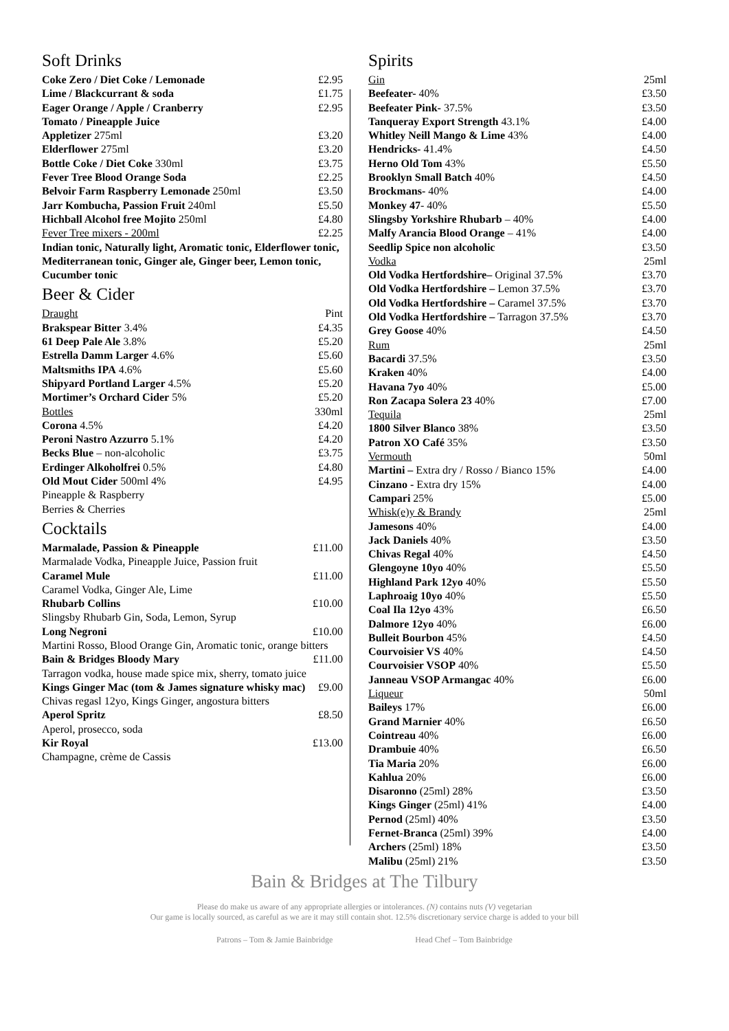Soft Drinks
| Coke Zero / Diet Coke / Lemonade | £2.95 |
| Lime / Blackcurrant & soda | £1.75 |
| Eager Orange / Apple / Cranberry | £2.95 |
| Tomato / Pineapple Juice | |
| Appletizer 275ml | £3.20 |
| Elderflower 275ml | £3.20 |
| Bottle Coke / Diet Coke 330ml | £3.75 |
| Fever Tree Blood Orange Soda | £2.25 |
| Belvoir Farm Raspberry Lemonade 250ml | £3.50 |
| Jarr Kombucha, Passion Fruit 240ml | £5.50 |
| Hichball Alcohol free Mojito 250ml | £4.80 |
| Fever Tree mixers - 200ml | £2.25 |
| Indian tonic, Naturally light, Aromatic tonic, Elderflower tonic, Mediterranean tonic, Ginger ale, Ginger beer, Lemon tonic, Cucumber tonic | |
Beer & Cider
| Draught | Pint |
| Brakspear Bitter 3.4% | £4.35 |
| 61 Deep Pale Ale 3.8% | £5.20 |
| Estrella Damm Larger 4.6% | £5.60 |
| Maltsmiths IPA 4.6% | £5.60 |
| Shipyard Portland Larger 4.5% | £5.20 |
| Mortimer’s Orchard Cider 5% | £5.20 |
| Bottles | 330ml |
| Corona 4.5% | £4.20 |
| Peroni Nastro Azzurro 5.1% | £4.20 |
| Becks Blue – non-alcoholic | £3.75 |
| Erdinger Alkoholfrei 0.5% | £4.80 |
| Old Mout Cider 500ml 4% | £4.95 |
| Pineapple & Raspberry | |
| Berries & Cherries | |
Cocktails
| Marmalade, Passion & Pineapple | £11.00 |
| Marmalade Vodka, Pineapple Juice, Passion fruit | |
| Caramel Mule | £11.00 |
| Caramel Vodka, Ginger Ale, Lime | |
| Rhubarb Collins | £10.00 |
| Slingsby Rhubarb Gin, Soda, Lemon, Syrup | |
| Long Negroni | £10.00 |
| Martini Rosso, Blood Orange Gin, Aromatic tonic, orange bitters | |
| Bain & Bridges Bloody Mary | £11.00 |
| Tarragon vodka, house made spice mix, sherry, tomato juice | |
| Kings Ginger Mac (tom & James signature whisky mac) | £9.00 |
| Chivas regasl 12yo, Kings Ginger, angostura bitters | |
| Aperol Spritz | £8.50 |
| Aperol, prosecco, soda | |
| Kir Royal | £13.00 |
| Champagne, crème de Cassis | |
Spirits
| Gin | 25ml |
| Beefeater- 40% | £3.50 |
| Beefeater Pink- 37.5% | £3.50 |
| Tanqueray Export Strength 43.1% | £4.00 |
| Whitley Neill Mango & Lime 43% | £4.00 |
| Hendricks- 41.4% | £4.50 |
| Herno Old Tom 43% | £5.50 |
| Brooklyn Small Batch 40% | £4.50 |
| Brockmans- 40% | £4.00 |
| Monkey 47 - 40% | £5.50 |
| Slingsby Yorkshire Rhubarb – 40% | £4.00 |
| Malfy Arancia Blood Orange – 41% | £4.00 |
| Seedlip Spice non alcoholic | £3.50 |
| Vodka | 25ml |
| Old Vodka Hertfordshire– Original 37.5% | £3.70 |
| Old Vodka Hertfordshire – Lemon 37.5% | £3.70 |
| Old Vodka Hertfordshire – Caramel 37.5% | £3.70 |
| Old Vodka Hertfordshire – Tarragon 37.5% | £3.70 |
| Grey Goose 40% | £4.50 |
| Rum | 25ml |
| Bacardi 37.5% | £3.50 |
| Kraken 40% | £4.00 |
| Havana 7yo 40% | £5.00 |
| Ron Zacapa Solera 23 40% | £7.00 |
| Tequila | 25ml |
| 1800 Silver Blanco 38% | £3.50 |
| Patron XO Café 35% | £3.50 |
| Vermouth | 50ml |
| Martini – Extra dry / Rosso / Bianco 15% | £4.00 |
| Cinzano - Extra dry 15% | £4.00 |
| Campari 25% | £5.00 |
| Whisk(e)y & Brandy | 25ml |
| Jamesons 40% | £4.00 |
| Jack Daniels 40% | £3.50 |
| Chivas Regal 40% | £4.50 |
| Glengoyne 10yo 40% | £5.50 |
| Highland Park 12yo 40% | £5.50 |
| Laphroaig 10yo 40% | £5.50 |
| Coal Ila 12yo 43% | £6.50 |
| Dalmore 12yo 40% | £6.00 |
| Bulleit Bourbon 45% | £4.50 |
| Courvoisier VS 40% | £4.50 |
| Courvoisier VSOP 40% | £5.50 |
| Janneau VSOP Armangac 40% | £6.00 |
| Liqueur | 50ml |
| Baileys 17% | £6.00 |
| Grand Marnier 40% | £6.50 |
| Cointreau 40% | £6.00 |
| Drambuie 40% | £6.50 |
| Tia Maria 20% | £6.00 |
| Kahlua 20% | £6.00 |
| Disaronno (25ml) 28% | £3.50 |
| Kings Ginger (25ml) 41% | £4.00 |
| Pernod (25ml) 40% | £3.50 |
| Fernet-Branca (25ml) 39% | £4.00 |
| Archers (25ml) 18% | £3.50 |
| Malibu (25ml) 21% | £3.50 |
Bain & Bridges at The Tilbury
Please do make us aware of any appropriate allergies or intolerances. (N) contains nuts (V) vegetarian
Our game is locally sourced, as careful as we are it may still contain shot. 12.5% discretionary service charge is added to your bill
Patrons – Tom & Jamie Bainbridge Head Chef – Tom Bainbridge